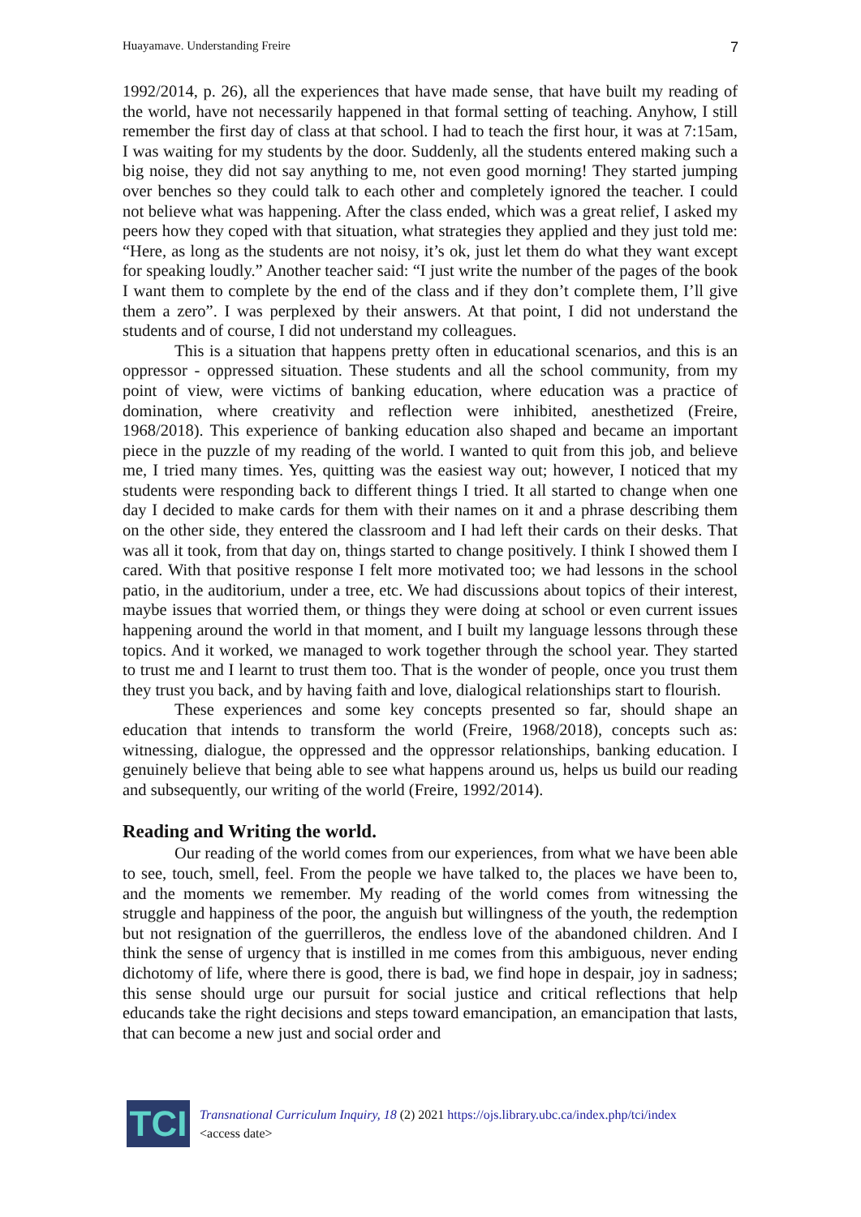Huayamave. Understanding Freire 7
1992/2014, p. 26), all the experiences that have made sense, that have built my reading of the world, have not necessarily happened in that formal setting of teaching. Anyhow, I still remember the first day of class at that school. I had to teach the first hour, it was at 7:15am, I was waiting for my students by the door. Suddenly, all the students entered making such a big noise, they did not say anything to me, not even good morning! They started jumping over benches so they could talk to each other and completely ignored the teacher. I could not believe what was happening. After the class ended, which was a great relief, I asked my peers how they coped with that situation, what strategies they applied and they just told me: “Here, as long as the students are not noisy, it’s ok, just let them do what they want except for speaking loudly.” Another teacher said: “I just write the number of the pages of the book I want them to complete by the end of the class and if they don’t complete them, I’ll give them a zero”. I was perplexed by their answers. At that point, I did not understand the students and of course, I did not understand my colleagues.
This is a situation that happens pretty often in educational scenarios, and this is an oppressor - oppressed situation. These students and all the school community, from my point of view, were victims of banking education, where education was a practice of domination, where creativity and reflection were inhibited, anesthetized (Freire, 1968/2018). This experience of banking education also shaped and became an important piece in the puzzle of my reading of the world. I wanted to quit from this job, and believe me, I tried many times. Yes, quitting was the easiest way out; however, I noticed that my students were responding back to different things I tried. It all started to change when one day I decided to make cards for them with their names on it and a phrase describing them on the other side, they entered the classroom and I had left their cards on their desks. That was all it took, from that day on, things started to change positively. I think I showed them I cared. With that positive response I felt more motivated too; we had lessons in the school patio, in the auditorium, under a tree, etc. We had discussions about topics of their interest, maybe issues that worried them, or things they were doing at school or even current issues happening around the world in that moment, and I built my language lessons through these topics. And it worked, we managed to work together through the school year. They started to trust me and I learnt to trust them too. That is the wonder of people, once you trust them they trust you back, and by having faith and love, dialogical relationships start to flourish.
These experiences and some key concepts presented so far, should shape an education that intends to transform the world (Freire, 1968/2018), concepts such as: witnessing, dialogue, the oppressed and the oppressor relationships, banking education. I genuinely believe that being able to see what happens around us, helps us build our reading and subsequently, our writing of the world (Freire, 1992/2014).
Reading and Writing the world.
Our reading of the world comes from our experiences, from what we have been able to see, touch, smell, feel. From the people we have talked to, the places we have been to, and the moments we remember. My reading of the world comes from witnessing the struggle and happiness of the poor, the anguish but willingness of the youth, the redemption but not resignation of the guerrilleros, the endless love of the abandoned children. And I think the sense of urgency that is instilled in me comes from this ambiguous, never ending dichotomy of life, where there is good, there is bad, we find hope in despair, joy in sadness; this sense should urge our pursuit for social justice and critical reflections that help educands take the right decisions and steps toward emancipation, an emancipation that lasts, that can become a new just and social order and
TCI
Transnational Curriculum Inquiry, 18 (2) 2021 https://ojs.library.ubc.ca/index.php/tci/index
<access date>